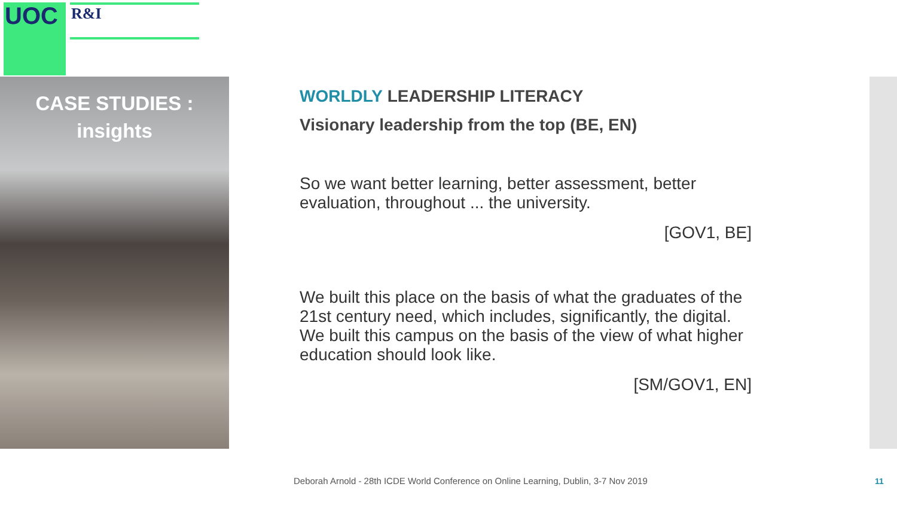UOC R&I
CASE STUDIES :
insights
WORLDLY LEADERSHIP LITERACY
Visionary leadership from the top (BE, EN)
So we want better learning, better assessment, better evaluation, throughout ... the university.
[GOV1, BE]
We built this place on the basis of what the graduates of the 21st century need, which includes, significantly, the digital. We built this campus on the basis of the view of what higher education should look like.
[SM/GOV1, EN]
Deborah Arnold - 28th ICDE World Conference on Online Learning, Dublin, 3-7 Nov 2019
11